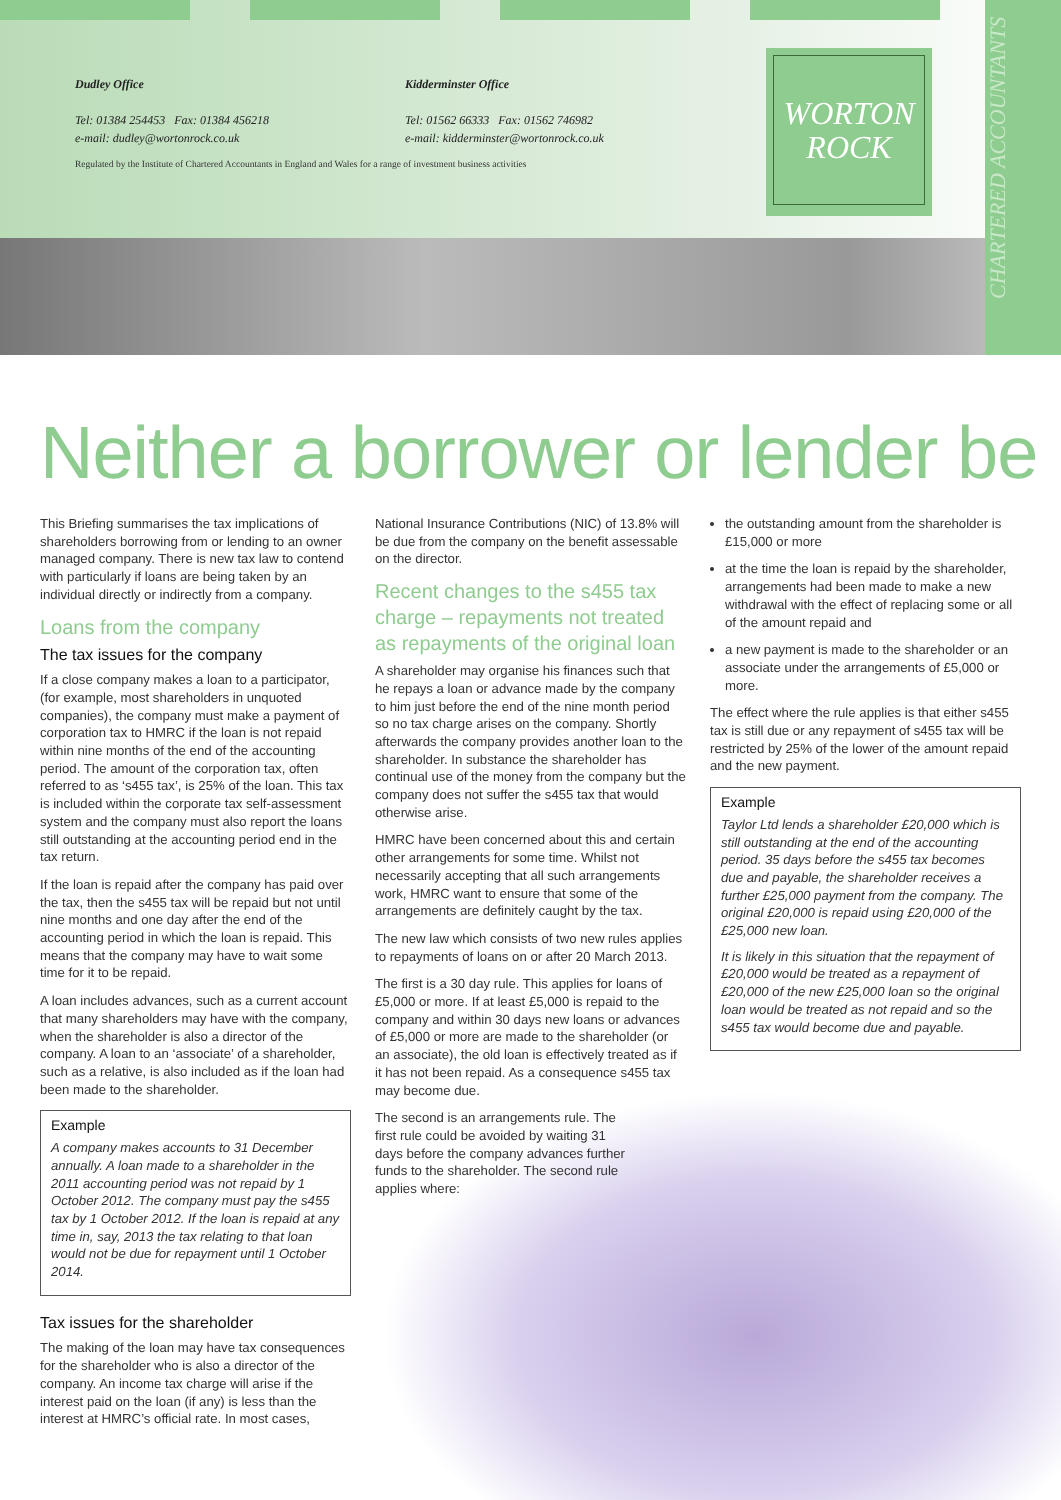Dudley Office
Tel: 01384 254453 Fax: 01384 456218
e-mail: dudley@wortonrock.co.uk
Kidderminster Office
Tel: 01562 66333 Fax: 01562 746982
e-mail: kidderminster@wortonrock.co.uk
Regulated by the Institute of Chartered Accountants in England and Wales for a range of investment business activities
WORTON
ROCK
CHARTERED ACCOUNTANTS
Neither a borrower or lender be
This Briefing summarises the tax implications of shareholders borrowing from or lending to an owner managed company. There is new tax law to contend with particularly if loans are being taken by an individual directly or indirectly from a company.
Loans from the company
The tax issues for the company
If a close company makes a loan to a participator, (for example, most shareholders in unquoted companies), the company must make a payment of corporation tax to HMRC if the loan is not repaid within nine months of the end of the accounting period. The amount of the corporation tax, often referred to as ‘s455 tax’, is 25% of the loan. This tax is included within the corporate tax self-assessment system and the company must also report the loans still outstanding at the accounting period end in the tax return.
If the loan is repaid after the company has paid over the tax, then the s455 tax will be repaid but not until nine months and one day after the end of the accounting period in which the loan is repaid. This means that the company may have to wait some time for it to be repaid.
A loan includes advances, such as a current account that many shareholders may have with the company, when the shareholder is also a director of the company. A loan to an ‘associate’ of a shareholder, such as a relative, is also included as if the loan had been made to the shareholder.
Example
A company makes accounts to 31 December annually. A loan made to a shareholder in the 2011 accounting period was not repaid by 1 October 2012. The company must pay the s455 tax by 1 October 2012. If the loan is repaid at any time in, say, 2013 the tax relating to that loan would not be due for repayment until 1 October 2014.
Tax issues for the shareholder
The making of the loan may have tax consequences for the shareholder who is also a director of the company. An income tax charge will arise if the interest paid on the loan (if any) is less than the interest at HMRC’s official rate. In most cases,
National Insurance Contributions (NIC) of 13.8% will be due from the company on the benefit assessable on the director.
Recent changes to the s455 tax charge – repayments not treated as repayments of the original loan
A shareholder may organise his finances such that he repays a loan or advance made by the company to him just before the end of the nine month period so no tax charge arises on the company. Shortly afterwards the company provides another loan to the shareholder. In substance the shareholder has continual use of the money from the company but the company does not suffer the s455 tax that would otherwise arise.
HMRC have been concerned about this and certain other arrangements for some time. Whilst not necessarily accepting that all such arrangements work, HMRC want to ensure that some of the arrangements are definitely caught by the tax.
The new law which consists of two new rules applies to repayments of loans on or after 20 March 2013.
The first is a 30 day rule. This applies for loans of £5,000 or more. If at least £5,000 is repaid to the company and within 30 days new loans or advances of £5,000 or more are made to the shareholder (or an associate), the old loan is effectively treated as if it has not been repaid. As a consequence s455 tax may become due.
The second is an arrangements rule. The first rule could be avoided by waiting 31 days before the company advances further funds to the shareholder. The second rule applies where:
the outstanding amount from the shareholder is £15,000 or more
at the time the loan is repaid by the shareholder, arrangements had been made to make a new withdrawal with the effect of replacing some or all of the amount repaid and
a new payment is made to the shareholder or an associate under the arrangements of £5,000 or more.
The effect where the rule applies is that either s455 tax is still due or any repayment of s455 tax will be restricted by 25% of the lower of the amount repaid and the new payment.
Example
Taylor Ltd lends a shareholder £20,000 which is still outstanding at the end of the accounting period. 35 days before the s455 tax becomes due and payable, the shareholder receives a further £25,000 payment from the company. The original £20,000 is repaid using £20,000 of the £25,000 new loan.
It is likely in this situation that the repayment of £20,000 would be treated as a repayment of £20,000 of the new £25,000 loan so the original loan would be treated as not repaid and so the s455 tax would become due and payable.